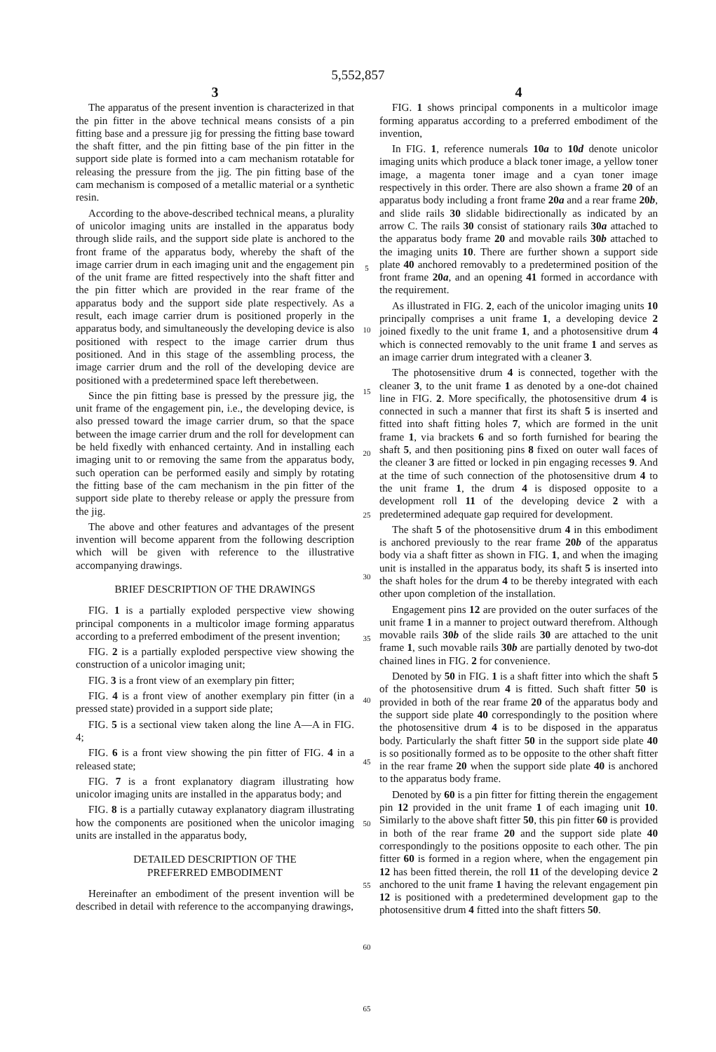5,552,857
3
The apparatus of the present invention is characterized in that the pin fitter in the above technical means consists of a pin fitting base and a pressure jig for pressing the fitting base toward the shaft fitter, and the pin fitting base of the pin fitter in the support side plate is formed into a cam mechanism rotatable for releasing the pressure from the jig. The pin fitting base of the cam mechanism is composed of a metallic material or a synthetic resin.
According to the above-described technical means, a plurality of unicolor imaging units are installed in the apparatus body through slide rails, and the support side plate is anchored to the front frame of the apparatus body, whereby the shaft of the image carrier drum in each imaging unit and the engagement pin of the unit frame are fitted respectively into the shaft fitter and the pin fitter which are provided in the rear frame of the apparatus body and the support side plate respectively. As a result, each image carrier drum is positioned properly in the apparatus body, and simultaneously the developing device is also positioned with respect to the image carrier drum thus positioned. And in this stage of the assembling process, the image carrier drum and the roll of the developing device are positioned with a predetermined space left therebetween.
Since the pin fitting base is pressed by the pressure jig, the unit frame of the engagement pin, i.e., the developing device, is also pressed toward the image carrier drum, so that the space between the image carrier drum and the roll for development can be held fixedly with enhanced certainty. And in installing each imaging unit to or removing the same from the apparatus body, such operation can be performed easily and simply by rotating the fitting base of the cam mechanism in the pin fitter of the support side plate to thereby release or apply the pressure from the jig.
The above and other features and advantages of the present invention will become apparent from the following description which will be given with reference to the illustrative accompanying drawings.
BRIEF DESCRIPTION OF THE DRAWINGS
FIG. 1 is a partially exploded perspective view showing principal components in a multicolor image forming apparatus according to a preferred embodiment of the present invention;
FIG. 2 is a partially exploded perspective view showing the construction of a unicolor imaging unit;
FIG. 3 is a front view of an exemplary pin fitter;
FIG. 4 is a front view of another exemplary pin fitter (in a pressed state) provided in a support side plate;
FIG. 5 is a sectional view taken along the line A—A in FIG. 4;
FIG. 6 is a front view showing the pin fitter of FIG. 4 in a released state;
FIG. 7 is a front explanatory diagram illustrating how unicolor imaging units are installed in the apparatus body; and
FIG. 8 is a partially cutaway explanatory diagram illustrating how the components are positioned when the unicolor imaging units are installed in the apparatus body,
DETAILED DESCRIPTION OF THE
PREFERRED EMBODIMENT
Hereinafter an embodiment of the present invention will be described in detail with reference to the accompanying drawings,
5
10
15
20
25
30
35
40
45
50
55
60
65
4
FIG. 1 shows principal components in a multicolor image forming apparatus according to a preferred embodiment of the invention,
In FIG. 1, reference numerals 10a to 10d denote unicolor imaging units which produce a black toner image, a yellow toner image, a magenta toner image and a cyan toner image respectively in this order. There are also shown a frame 20 of an apparatus body including a front frame 20a and a rear frame 20b, and slide rails 30 slidable bidirectionally as indicated by an arrow C. The rails 30 consist of stationary rails 30a attached to the apparatus body frame 20 and movable rails 30b attached to the imaging units 10. There are further shown a support side plate 40 anchored removably to a predetermined position of the front frame 20a, and an opening 41 formed in accordance with the requirement.
As illustrated in FIG. 2, each of the unicolor imaging units 10 principally comprises a unit frame 1, a developing device 2 joined fixedly to the unit frame 1, and a photosensitive drum 4 which is connected removably to the unit frame 1 and serves as an image carrier drum integrated with a cleaner 3.
The photosensitive drum 4 is connected, together with the cleaner 3, to the unit frame 1 as denoted by a one-dot chained line in FIG. 2. More specifically, the photosensitive drum 4 is connected in such a manner that first its shaft 5 is inserted and fitted into shaft fitting holes 7, which are formed in the unit frame 1, via brackets 6 and so forth furnished for bearing the shaft 5, and then positioning pins 8 fixed on outer wall faces of the cleaner 3 are fitted or locked in pin engaging recesses 9. And at the time of such connection of the photosensitive drum 4 to the unit frame 1, the drum 4 is disposed opposite to a development roll 11 of the developing device 2 with a predetermined adequate gap required for development.
The shaft 5 of the photosensitive drum 4 in this embodiment is anchored previously to the rear frame 20b of the apparatus body via a shaft fitter as shown in FIG. 1, and when the imaging unit is installed in the apparatus body, its shaft 5 is inserted into the shaft holes for the drum 4 to be thereby integrated with each other upon completion of the installation.
Engagement pins 12 are provided on the outer surfaces of the unit frame 1 in a manner to project outward therefrom. Although movable rails 30b of the slide rails 30 are attached to the unit frame 1, such movable rails 30b are partially denoted by two-dot chained lines in FIG. 2 for convenience.
Denoted by 50 in FIG. 1 is a shaft fitter into which the shaft 5 of the photosensitive drum 4 is fitted. Such shaft fitter 50 is provided in both of the rear frame 20 of the apparatus body and the support side plate 40 correspondingly to the position where the photosensitive drum 4 is to be disposed in the apparatus body. Particularly the shaft fitter 50 in the support side plate 40 is so positionally formed as to be opposite to the other shaft fitter in the rear frame 20 when the support side plate 40 is anchored to the apparatus body frame.
Denoted by 60 is a pin fitter for fitting therein the engagement pin 12 provided in the unit frame 1 of each imaging unit 10. Similarly to the above shaft fitter 50, this pin fitter 60 is provided in both of the rear frame 20 and the support side plate 40 correspondingly to the positions opposite to each other. The pin fitter 60 is formed in a region where, when the engagement pin 12 has been fitted therein, the roll 11 of the developing device 2 anchored to the unit frame 1 having the relevant engagement pin 12 is positioned with a predetermined development gap to the photosensitive drum 4 fitted into the shaft fitters 50.